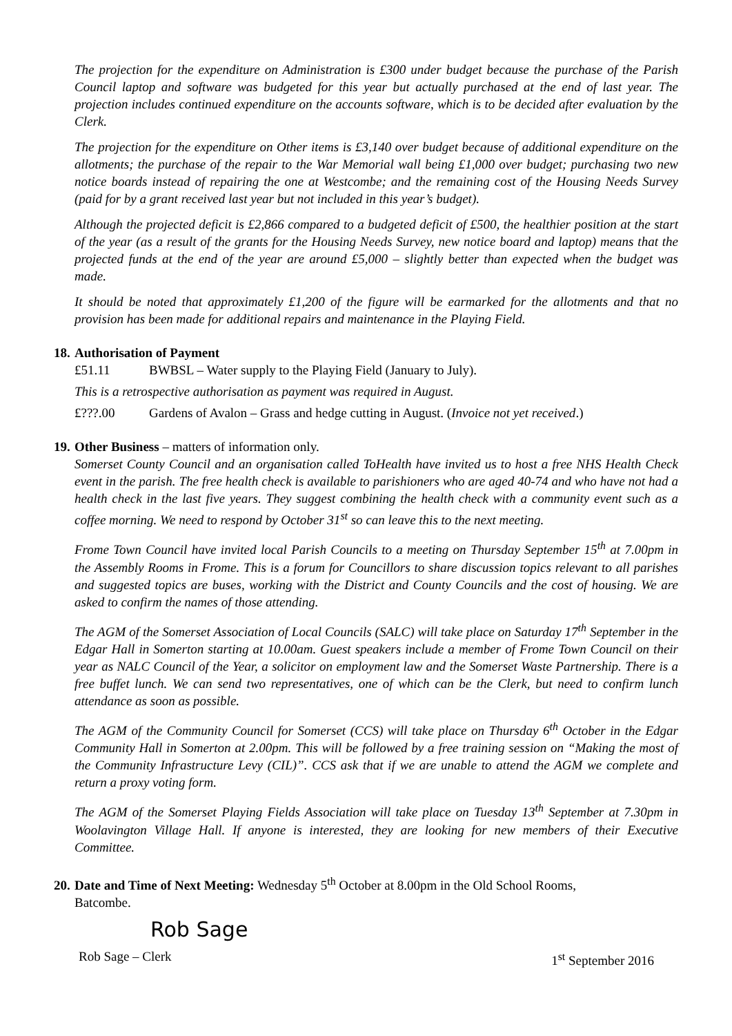The projection for the expenditure on Administration is £300 under budget because the purchase of the Parish Council laptop and software was budgeted for this year but actually purchased at the end of last year. The projection includes continued expenditure on the accounts software, which is to be decided after evaluation by the Clerk.
The projection for the expenditure on Other items is £3,140 over budget because of additional expenditure on the allotments; the purchase of the repair to the War Memorial wall being £1,000 over budget; purchasing two new notice boards instead of repairing the one at Westcombe; and the remaining cost of the Housing Needs Survey (paid for by a grant received last year but not included in this year’s budget).
Although the projected deficit is £2,866 compared to a budgeted deficit of £500, the healthier position at the start of the year (as a result of the grants for the Housing Needs Survey, new notice board and laptop) means that the projected funds at the end of the year are around £5,000 – slightly better than expected when the budget was made.
It should be noted that approximately £1,200 of the figure will be earmarked for the allotments and that no provision has been made for additional repairs and maintenance in the Playing Field.
18. Authorisation of Payment
£51.11 BWBSL – Water supply to the Playing Field (January to July).
This is a retrospective authorisation as payment was required in August.
£???.00 Gardens of Avalon – Grass and hedge cutting in August. (Invoice not yet received.)
19. Other Business – matters of information only.
Somerset County Council and an organisation called ToHealth have invited us to host a free NHS Health Check event in the parish. The free health check is available to parishioners who are aged 40-74 and who have not had a health check in the last five years. They suggest combining the health check with a community event such as a coffee morning. We need to respond by October 31<sup>st</sup> so can leave this to the next meeting.
Frome Town Council have invited local Parish Councils to a meeting on Thursday September 15<sup>th</sup> at 7.00pm in the Assembly Rooms in Frome. This is a forum for Councillors to share discussion topics relevant to all parishes and suggested topics are buses, working with the District and County Councils and the cost of housing. We are asked to confirm the names of those attending.
The AGM of the Somerset Association of Local Councils (SALC) will take place on Saturday 17<sup>th</sup> September in the Edgar Hall in Somerton starting at 10.00am. Guest speakers include a member of Frome Town Council on their year as NALC Council of the Year, a solicitor on employment law and the Somerset Waste Partnership. There is a free buffet lunch. We can send two representatives, one of which can be the Clerk, but need to confirm lunch attendance as soon as possible.
The AGM of the Community Council for Somerset (CCS) will take place on Thursday 6<sup>th</sup> October in the Edgar Community Hall in Somerton at 2.00pm. This will be followed by a free training session on “Making the most of the Community Infrastructure Levy (CIL)”. CCS ask that if we are unable to attend the AGM we complete and return a proxy voting form.
The AGM of the Somerset Playing Fields Association will take place on Tuesday 13<sup>th</sup> September at 7.30pm in Woolavington Village Hall. If anyone is interested, they are looking for new members of their Executive Committee.
20. Date and Time of Next Meeting: Wednesday 5<sup>th</sup> October at 8.00pm in the Old School Rooms,
Batcombe.
Rob Sage
Rob Sage – Clerk 1<sup>st</sup> September 2016